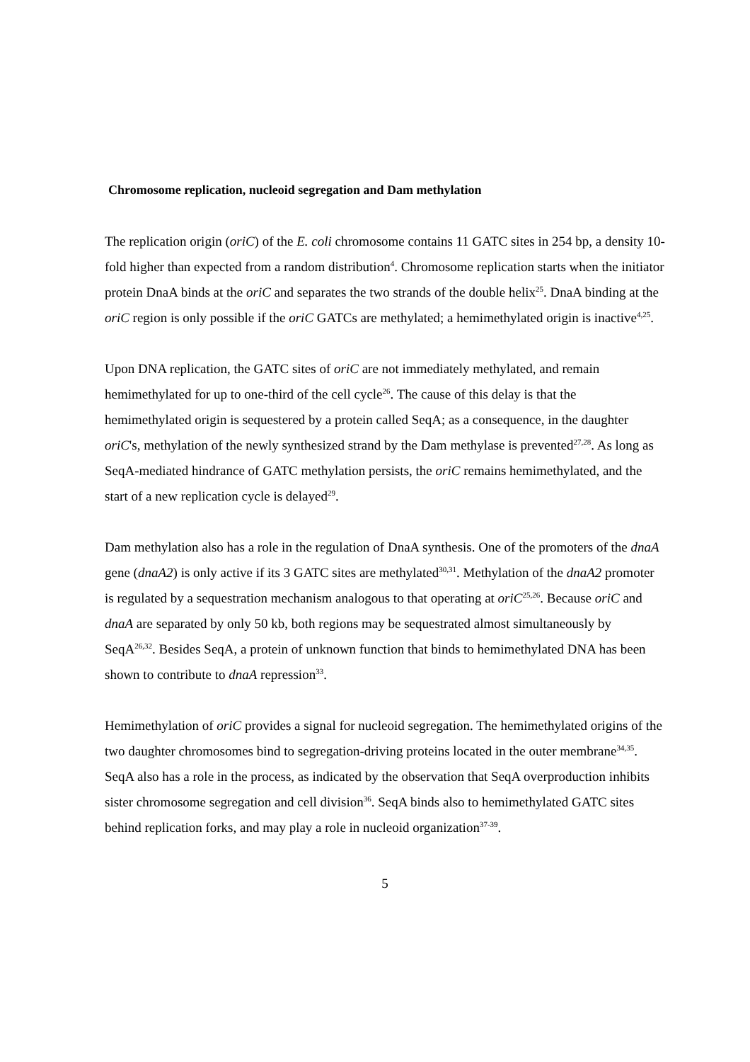Chromosome replication, nucleoid segregation and Dam methylation
The replication origin (oriC) of the E. coli chromosome contains 11 GATC sites in 254 bp, a density 10-fold higher than expected from a random distribution<sup>4</sup>. Chromosome replication starts when the initiator protein DnaA binds at the oriC and separates the two strands of the double helix<sup>25</sup>. DnaA binding at the oriC region is only possible if the oriC GATCs are methylated; a hemimethylated origin is inactive<sup>4,25</sup>.
Upon DNA replication, the GATC sites of oriC are not immediately methylated, and remain hemimethylated for up to one-third of the cell cycle<sup>26</sup>. The cause of this delay is that the hemimethylated origin is sequestered by a protein called SeqA; as a consequence, in the daughter oriC's, methylation of the newly synthesized strand by the Dam methylase is prevented<sup>27,28</sup>. As long as SeqA-mediated hindrance of GATC methylation persists, the oriC remains hemimethylated, and the start of a new replication cycle is delayed<sup>29</sup>.
Dam methylation also has a role in the regulation of DnaA synthesis. One of the promoters of the dnaA gene (dnaA2) is only active if its 3 GATC sites are methylated<sup>30,31</sup>. Methylation of the dnaA2 promoter is regulated by a sequestration mechanism analogous to that operating at oriC<sup>25,26</sup>. Because oriC and dnaA are separated by only 50 kb, both regions may be sequestrated almost simultaneously by SeqA<sup>26,32</sup>. Besides SeqA, a protein of unknown function that binds to hemimethylated DNA has been shown to contribute to dnaA repression<sup>33</sup>.
Hemimethylation of oriC provides a signal for nucleoid segregation. The hemimethylated origins of the two daughter chromosomes bind to segregation-driving proteins located in the outer membrane<sup>34,35</sup>. SeqA also has a role in the process, as indicated by the observation that SeqA overproduction inhibits sister chromosome segregation and cell division<sup>36</sup>. SeqA binds also to hemimethylated GATC sites behind replication forks, and may play a role in nucleoid organization<sup>37-39</sup>.
5